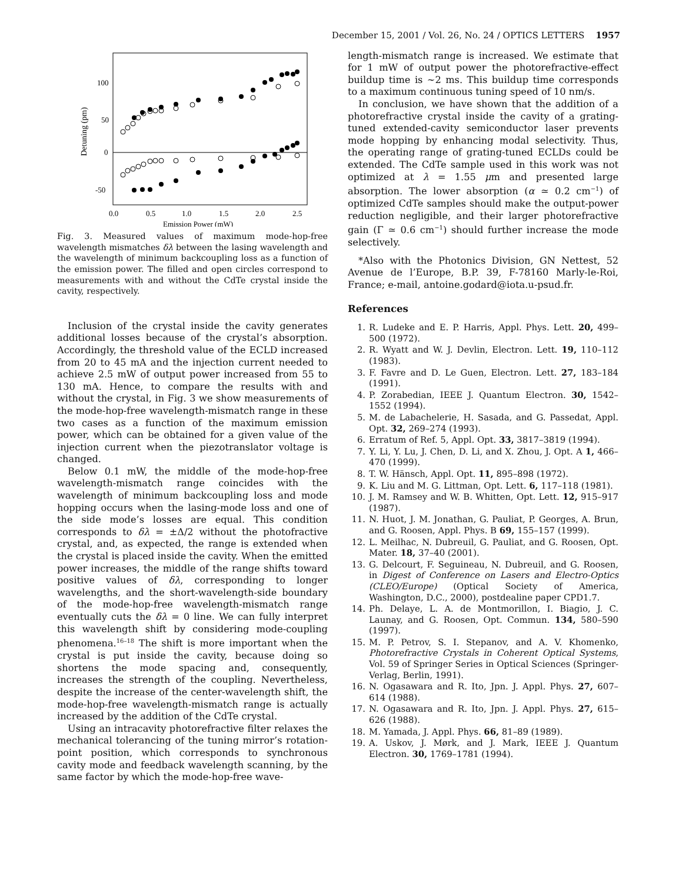December 15, 2001 / Vol. 26, No. 24 / OPTICS LETTERS 1957
100
50
0
-50
0.0
0.5
1.0
1.5
2.0
2.5
Emission Power (mW)
Detuning (pm)
Fig. 3. Measured values of maximum mode-hop-free wavelength mismatches δλ between the lasing wavelength and the wavelength of minimum backcoupling loss as a function of the emission power. The filled and open circles correspond to measurements with and without the CdTe crystal inside the cavity, respectively.
Inclusion of the crystal inside the cavity generates additional losses because of the crystal’s absorption. Accordingly, the threshold value of the ECLD increased from 20 to 45 mA and the injection current needed to achieve 2.5 mW of output power increased from 55 to 130 mA. Hence, to compare the results with and without the crystal, in Fig. 3 we show measurements of the mode-hop-free wavelength-mismatch range in these two cases as a function of the maximum emission power, which can be obtained for a given value of the injection current when the piezotranslator voltage is changed.
Below 0.1 mW, the middle of the mode-hop-free wavelength-mismatch range coincides with the wavelength of minimum backcoupling loss and mode hopping occurs when the lasing-mode loss and one of the side mode’s losses are equal. This condition corresponds to δλ = ±Δ/2 without the photofractive crystal, and, as expected, the range is extended when the crystal is placed inside the cavity. When the emitted power increases, the middle of the range shifts toward positive values of δλ, corresponding to longer wavelengths, and the short-wavelength-side boundary of the mode-hop-free wavelength-mismatch range eventually cuts the δλ = 0 line. We can fully interpret this wavelength shift by considering mode-coupling phenomena.<sup>16–18</sup> The shift is more important when the crystal is put inside the cavity, because doing so shortens the mode spacing and, consequently, increases the strength of the coupling. Nevertheless, despite the increase of the center-wavelength shift, the mode-hop-free wavelength-mismatch range is actually increased by the addition of the CdTe crystal.
Using an intracavity photorefractive filter relaxes the mechanical tolerancing of the tuning mirror’s rotation-point position, which corresponds to synchronous cavity mode and feedback wavelength scanning, by the same factor by which the mode-hop-free wave-
length-mismatch range is increased. We estimate that for 1 mW of output power the photorefractive-effect buildup time is ~2 ms. This buildup time corresponds to a maximum continuous tuning speed of 10 nm/s.
In conclusion, we have shown that the addition of a photorefractive crystal inside the cavity of a grating-tuned extended-cavity semiconductor laser prevents mode hopping by enhancing modal selectivity. Thus, the operating range of grating-tuned ECLDs could be extended. The CdTe sample used in this work was not optimized at λ = 1.55 μm and presented large absorption. The lower absorption (α ≃ 0.2 cm<sup>−1</sup>) of optimized CdTe samples should make the output-power reduction negligible, and their larger photorefractive gain (Γ ≃ 0.6 cm<sup>−1</sup>) should further increase the mode selectively.
*Also with the Photonics Division, GN Nettest, 52 Avenue de l’Europe, B.P. 39, F-78160 Marly-le-Roi, France; e-mail, antoine.godard@iota.u-psud.fr.
References
1. R. Ludeke and E. P. Harris, Appl. Phys. Lett. 20, 499–500 (1972).
2. R. Wyatt and W. J. Devlin, Electron. Lett. 19, 110–112 (1983).
3. F. Favre and D. Le Guen, Electron. Lett. 27, 183–184 (1991).
4. P. Zorabedian, IEEE J. Quantum Electron. 30, 1542–1552 (1994).
5. M. de Labachelerie, H. Sasada, and G. Passedat, Appl. Opt. 32, 269–274 (1993).
6. Erratum of Ref. 5, Appl. Opt. 33, 3817–3819 (1994).
7. Y. Li, Y. Lu, J. Chen, D. Li, and X. Zhou, J. Opt. A 1, 466–470 (1999).
8. T. W. Hänsch, Appl. Opt. 11, 895–898 (1972).
9. K. Liu and M. G. Littman, Opt. Lett. 6, 117–118 (1981).
10. J. M. Ramsey and W. B. Whitten, Opt. Lett. 12, 915–917 (1987).
11. N. Huot, J. M. Jonathan, G. Pauliat, P. Georges, A. Brun, and G. Roosen, Appl. Phys. B 69, 155–157 (1999).
12. L. Meilhac, N. Dubreuil, G. Pauliat, and G. Roosen, Opt. Mater. 18, 37–40 (2001).
13. G. Delcourt, F. Seguineau, N. Dubreuil, and G. Roosen, in Digest of Conference on Lasers and Electro-Optics (CLEO/Europe) (Optical Society of America, Washington, D.C., 2000), postdealine paper CPD1.7.
14. Ph. Delaye, L. A. de Montmorillon, I. Biagio, J. C. Launay, and G. Roosen, Opt. Commun. 134, 580–590 (1997).
15. M. P. Petrov, S. I. Stepanov, and A. V. Khomenko, Photorefractive Crystals in Coherent Optical Systems, Vol. 59 of Springer Series in Optical Sciences (Springer-Verlag, Berlin, 1991).
16. N. Ogasawara and R. Ito, Jpn. J. Appl. Phys. 27, 607–614 (1988).
17. N. Ogasawara and R. Ito, Jpn. J. Appl. Phys. 27, 615–626 (1988).
18. M. Yamada, J. Appl. Phys. 66, 81–89 (1989).
19. A. Uskov, J. Mørk, and J. Mark, IEEE J. Quantum Electron. 30, 1769–1781 (1994).